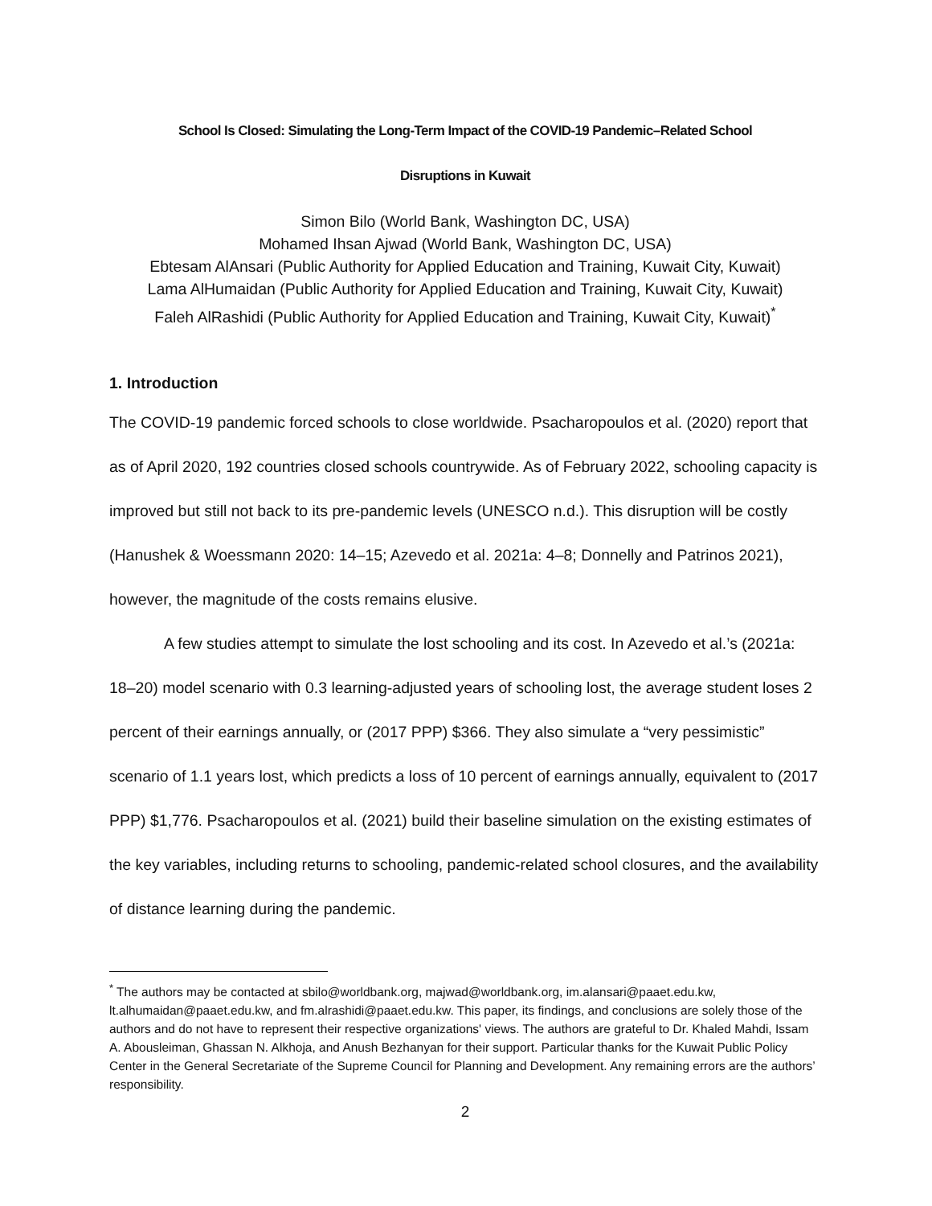School Is Closed: Simulating the Long-Term Impact of the COVID-19 Pandemic–Related School
Disruptions in Kuwait
Simon Bilo (World Bank, Washington DC, USA)
Mohamed Ihsan Ajwad (World Bank, Washington DC, USA)
Ebtesam AlAnsari (Public Authority for Applied Education and Training, Kuwait City, Kuwait)
Lama AlHumaidan (Public Authority for Applied Education and Training, Kuwait City, Kuwait)
Faleh AlRashidi (Public Authority for Applied Education and Training, Kuwait City, Kuwait)<sup>*</sup>
1. Introduction
The COVID-19 pandemic forced schools to close worldwide. Psacharopoulos et al. (2020) report that as of April 2020, 192 countries closed schools countrywide. As of February 2022, schooling capacity is improved but still not back to its pre-pandemic levels (UNESCO n.d.). This disruption will be costly (Hanushek & Woessmann 2020: 14–15; Azevedo et al. 2021a: 4–8; Donnelly and Patrinos 2021), however, the magnitude of the costs remains elusive.
A few studies attempt to simulate the lost schooling and its cost. In Azevedo et al.’s (2021a: 18–20) model scenario with 0.3 learning-adjusted years of schooling lost, the average student loses 2 percent of their earnings annually, or (2017 PPP) $366. They also simulate a “very pessimistic” scenario of 1.1 years lost, which predicts a loss of 10 percent of earnings annually, equivalent to (2017 PPP) $1,776. Psacharopoulos et al. (2021) build their baseline simulation on the existing estimates of the key variables, including returns to schooling, pandemic-related school closures, and the availability of distance learning during the pandemic.
<sup>*</sup> The authors may be contacted at sbilo@worldbank.org, majwad@worldbank.org, im.alansari@paaet.edu.kw, lt.alhumaidan@paaet.edu.kw, and fm.alrashidi@paaet.edu.kw. This paper, its findings, and conclusions are solely those of the authors and do not have to represent their respective organizations' views. The authors are grateful to Dr. Khaled Mahdi, Issam A. Abousleiman, Ghassan N. Alkhoja, and Anush Bezhanyan for their support. Particular thanks for the Kuwait Public Policy Center in the General Secretariate of the Supreme Council for Planning and Development. Any remaining errors are the authors’ responsibility.
2